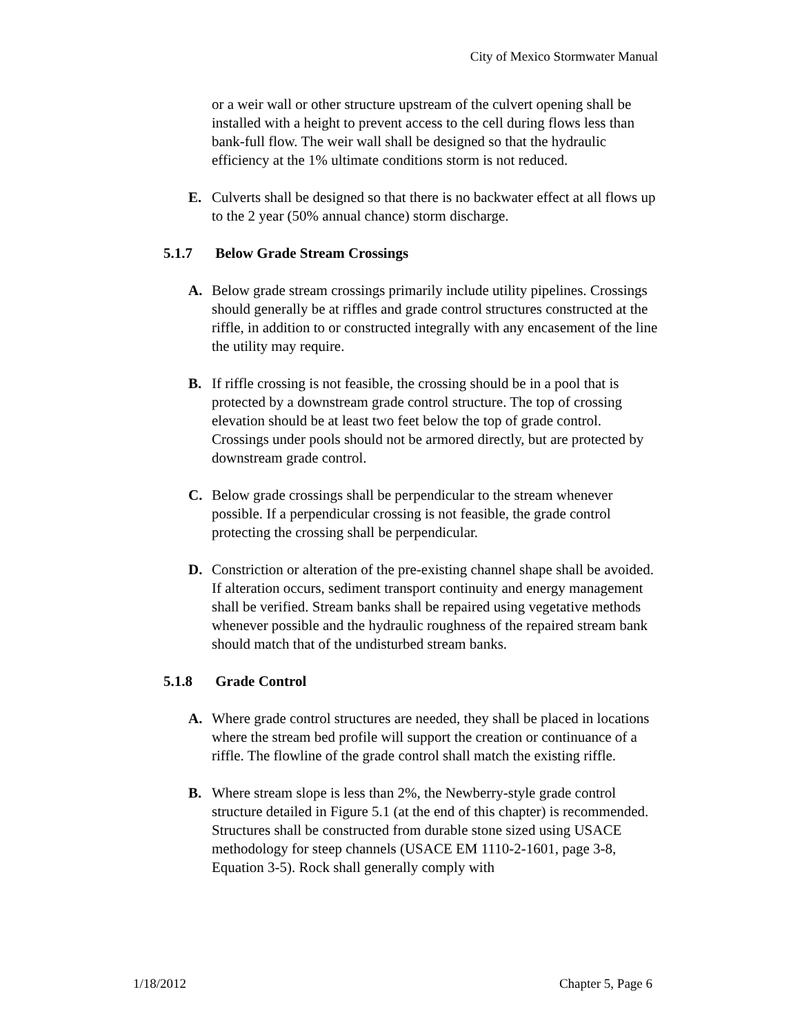City of Mexico Stormwater Manual
or a weir wall or other structure upstream of the culvert opening shall be installed with a height to prevent access to the cell during flows less than bank-full flow. The weir wall shall be designed so that the hydraulic efficiency at the 1% ultimate conditions storm is not reduced.
E. Culverts shall be designed so that there is no backwater effect at all flows up to the 2 year (50% annual chance) storm discharge.
5.1.7 Below Grade Stream Crossings
A. Below grade stream crossings primarily include utility pipelines. Crossings should generally be at riffles and grade control structures constructed at the riffle, in addition to or constructed integrally with any encasement of the line the utility may require.
B. If riffle crossing is not feasible, the crossing should be in a pool that is protected by a downstream grade control structure. The top of crossing elevation should be at least two feet below the top of grade control. Crossings under pools should not be armored directly, but are protected by downstream grade control.
C. Below grade crossings shall be perpendicular to the stream whenever possible. If a perpendicular crossing is not feasible, the grade control protecting the crossing shall be perpendicular.
D. Constriction or alteration of the pre-existing channel shape shall be avoided. If alteration occurs, sediment transport continuity and energy management shall be verified. Stream banks shall be repaired using vegetative methods whenever possible and the hydraulic roughness of the repaired stream bank should match that of the undisturbed stream banks.
5.1.8 Grade Control
A. Where grade control structures are needed, they shall be placed in locations where the stream bed profile will support the creation or continuance of a riffle. The flowline of the grade control shall match the existing riffle.
B. Where stream slope is less than 2%, the Newberry-style grade control structure detailed in Figure 5.1 (at the end of this chapter) is recommended. Structures shall be constructed from durable stone sized using USACE methodology for steep channels (USACE EM 1110-2-1601, page 3-8, Equation 3-5). Rock shall generally comply with
1/18/2012 Chapter 5, Page 6